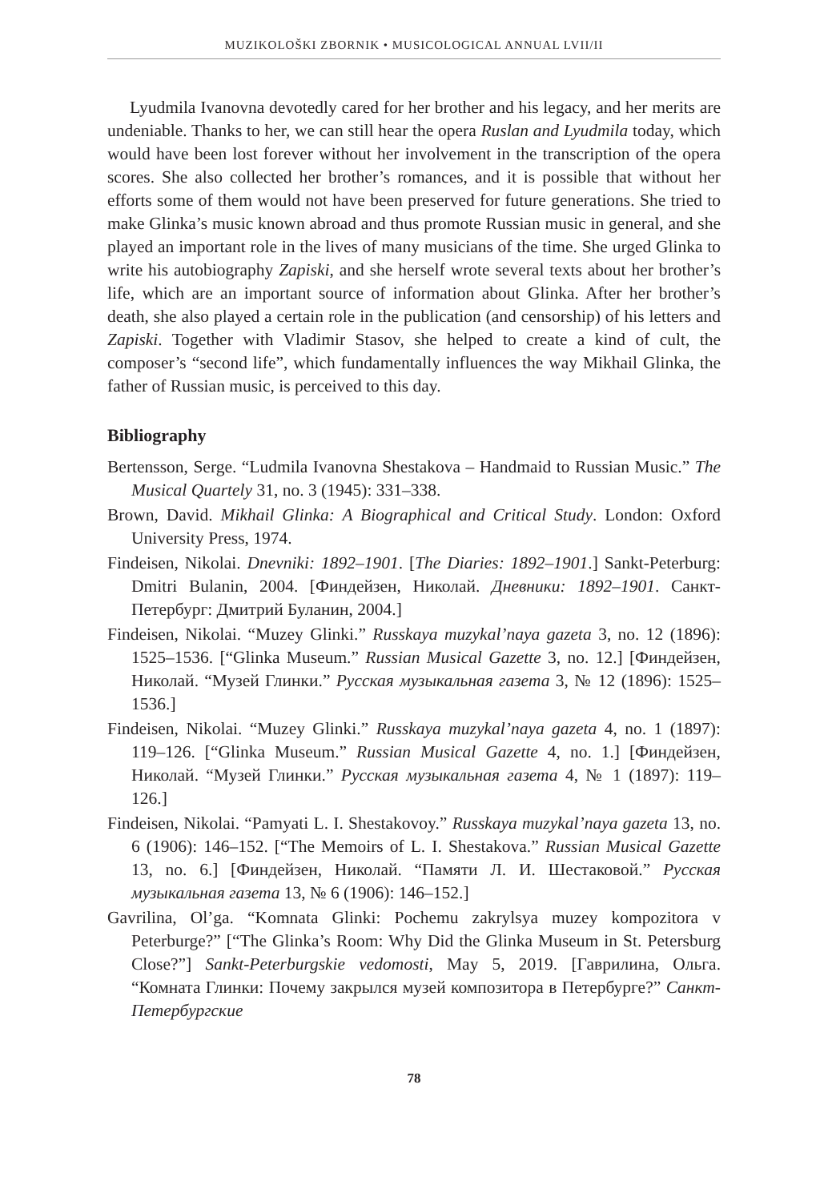MUZIKOLOŠKI ZBORNIK • MUSICOLOGICAL ANNUAL LVII/II
Lyudmila Ivanovna devotedly cared for her brother and his legacy, and her merits are undeniable. Thanks to her, we can still hear the opera Ruslan and Lyudmila today, which would have been lost forever without her involvement in the transcription of the opera scores. She also collected her brother’s romances, and it is possible that without her efforts some of them would not have been preserved for future generations. She tried to make Glinka’s music known abroad and thus promote Russian music in general, and she played an important role in the lives of many musicians of the time. She urged Glinka to write his autobiography Zapiski, and she herself wrote several texts about her brother’s life, which are an important source of information about Glinka. After her brother’s death, she also played a certain role in the publication (and censorship) of his letters and Zapiski. Together with Vladimir Stasov, she helped to create a kind of cult, the composer’s “second life”, which fundamentally influences the way Mikhail Glinka, the father of Russian music, is perceived to this day.
Bibliography
Bertensson, Serge. “Ludmila Ivanovna Shestakova – Handmaid to Russian Music.” The Musical Quartely 31, no. 3 (1945): 331–338.
Brown, David. Mikhail Glinka: A Biographical and Critical Study. London: Oxford University Press, 1974.
Findeisen, Nikolai. Dnevniki: 1892–1901. [The Diaries: 1892–1901.] Sankt-Peterburg: Dmitri Bulanin, 2004. [Финдейзен, Николай. Дневники: 1892–1901. Санкт-Петербург: Дмитрий Буланин, 2004.]
Findeisen, Nikolai. “Muzey Glinki.” Russkaya muzykal’naya gazeta 3, no. 12 (1896): 1525–1536. [“Glinka Museum.” Russian Musical Gazette 3, no. 12.] [Финдейзен, Николай. “Музей Глинки.” Русская музыкальная газета 3, № 12 (1896): 1525–1536.]
Findeisen, Nikolai. “Muzey Glinki.” Russkaya muzykal’naya gazeta 4, no. 1 (1897): 119–126. [“Glinka Museum.” Russian Musical Gazette 4, no. 1.] [Финдейзен, Николай. “Музей Глинки.” Русская музыкальная газета 4, № 1 (1897): 119–126.]
Findeisen, Nikolai. “Pamyati L. I. Shestakovoy.” Russkaya muzykal’naya gazeta 13, no. 6 (1906): 146–152. [“The Memoirs of L. I. Shestakova.” Russian Musical Gazette 13, no. 6.] [Финдейзен, Николай. “Памяти Л. И. Шестаковой.” Русская музыкальная газета 13, № 6 (1906): 146–152.]
Gavrilina, Ol’ga. “Komnata Glinki: Pochemu zakrylsya muzey kompozitora v Peterburge?” [“The Glinka’s Room: Why Did the Glinka Museum in St. Petersburg Close?”] Sankt-Peterburgskie vedomosti, May 5, 2019. [Гаврилина, Ольга. “Комната Глинки: Почему закрылся музей композитора в Петербурге?” Санкт-Петербургские
78